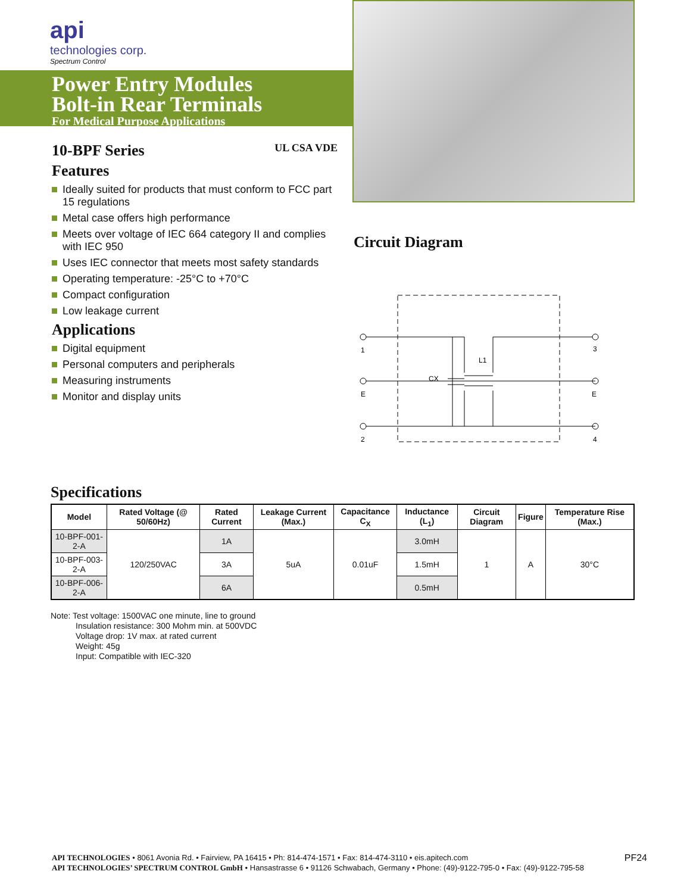api
technologies corp.
Spectrum Control
Power Entry Modules
Bolt-in Rear Terminals
For Medical Purpose Applications
10-BPF Series UL CSA VDE
Features
Ideally suited for products that must conform to FCC part 15 regulations
Metal case offers high performance
Meets over voltage of IEC 664 category II and complies with IEC 950
Uses IEC connector that meets most safety standards
Operating temperature: -25°C to +70°C
Compact configuration
Low leakage current
Applications
Digital equipment
Personal computers and peripherals
Measuring instruments
Monitor and display units
Circuit Diagram
1
3
E
E
2
4
L1
CX
Specifications
| Model | Rated Voltage (@ 50/60Hz) | Rated Current | Leakage Current (Max.) | Capacitance C<sub>X</sub> | Inductance (L<sub>1</sub>) | Circuit Diagram | Figure | Temperature Rise (Max.) |
| --- | --- | --- | --- | --- | --- | --- | --- | --- |
| 10-BPF-001-2-A | 120/250VAC | 1A | 5uA | 0.01uF | 3.0mH | 1 | A | 30°C |
| 10-BPF-003-2-A | | 3A | | | 1.5mH | | | |
| 10-BPF-006-2-A | | 6A | | | 0.5mH | | | |
Note: Test voltage: 1500VAC one minute, line to ground
Insulation resistance: 300 Mohm min. at 500VDC
Voltage drop: 1V max. at rated current
Weight: 45g
Input: Compatible with IEC-320
PF24 API TECHNOLOGIES • 8061 Avonia Rd. • Fairview, PA 16415 • Ph: 814-474-1571 • Fax: 814-474-3110 • eis.apitech.com
API TECHNOLOGIES’ SPECTRUM CONTROL GmbH • Hansastrasse 6 • 91126 Schwabach, Germany • Phone: (49)-9122-795-0 • Fax: (49)-9122-795-58